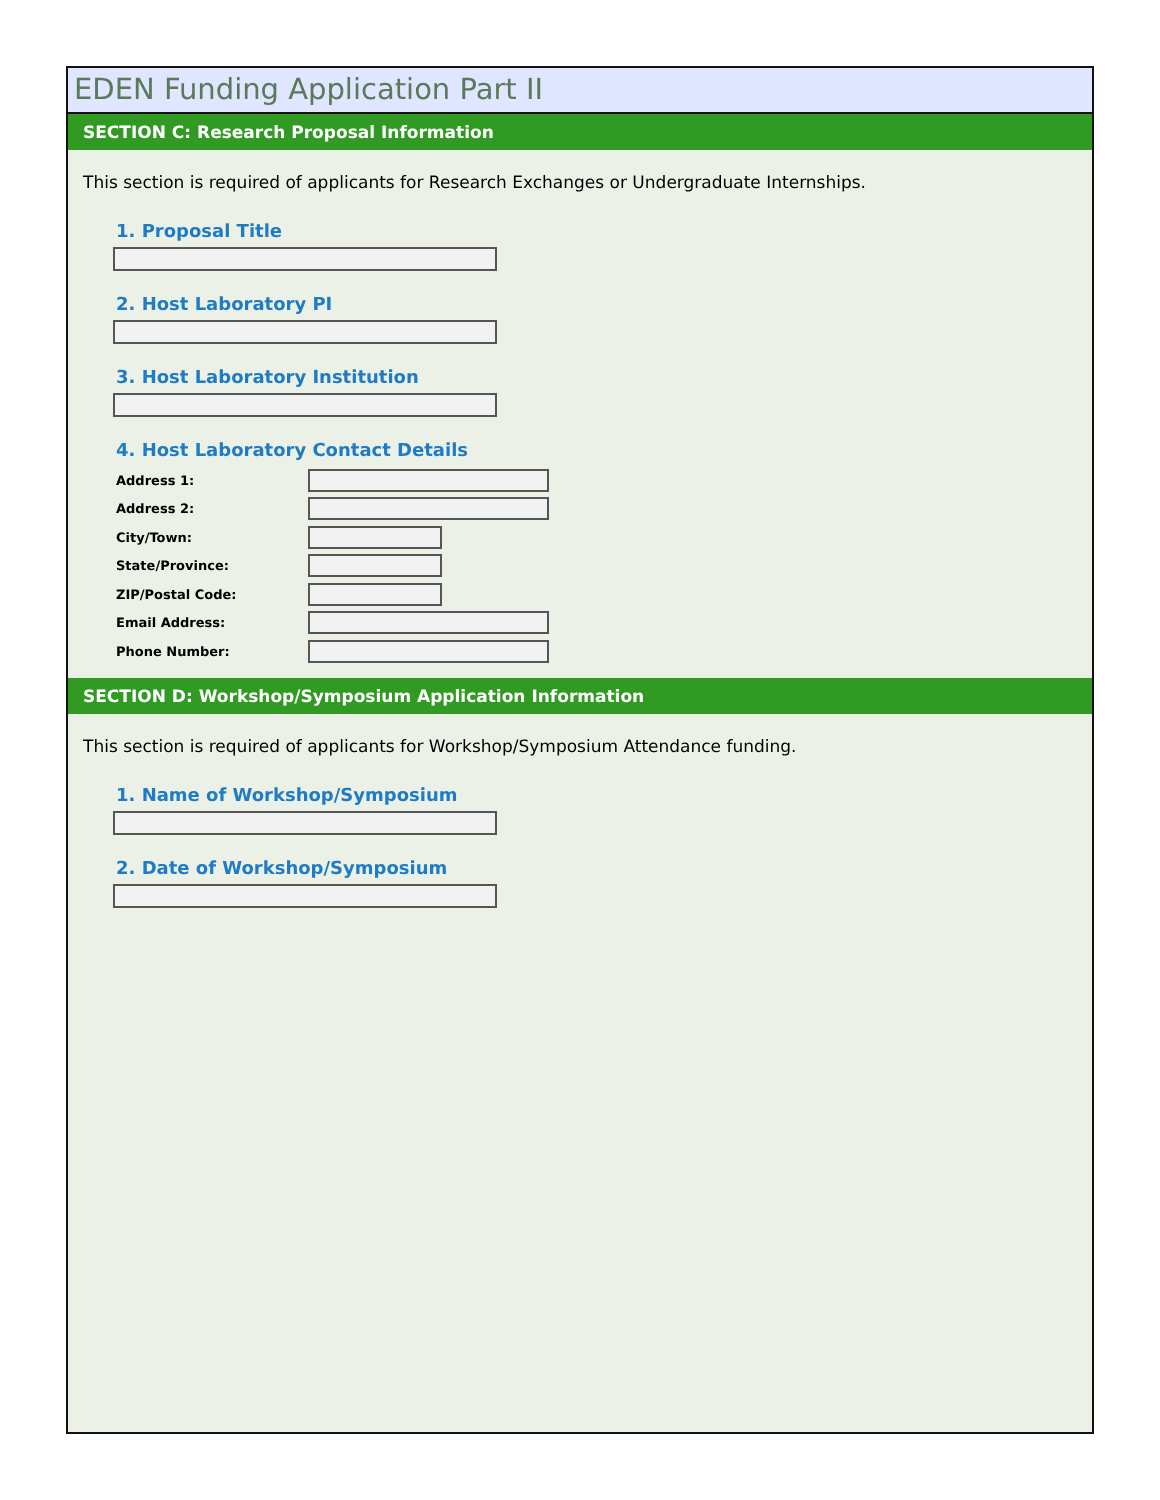EDEN Funding Application Part II
SECTION C: Research Proposal Information
This section is required of applicants for Research Exchanges or Undergraduate Internships.
1. Proposal Title
2. Host Laboratory PI
3. Host Laboratory Institution
4. Host Laboratory Contact Details
Address 1:
Address 2:
City/Town:
State/Province:
ZIP/Postal Code:
Email Address:
Phone Number:
SECTION D: Workshop/Symposium Application Information
This section is required of applicants for Workshop/Symposium Attendance funding.
1. Name of Workshop/Symposium
2. Date of Workshop/Symposium